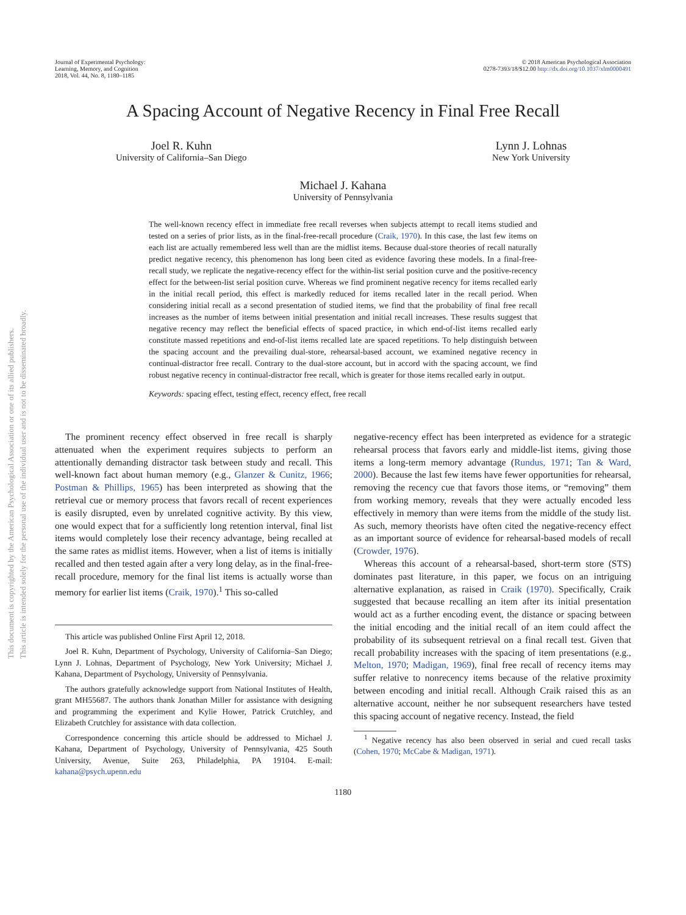This document is copyrighted by the American Psychological Association or one of its allied publishers.
This article is intended solely for the personal use of the individual user and is not to be disseminated broadly.
Journal of Experimental Psychology:
Learning, Memory, and Cognition
2018, Vol. 44, No. 8, 1180–1185
© 2018 American Psychological Association
0278-7393/18/$12.00 http://dx.doi.org/10.1037/xlm0000491
A Spacing Account of Negative Recency in Final Free Recall
Joel R. Kuhn
University of California–San Diego
Lynn J. Lohnas
New York University
Michael J. Kahana
University of Pennsylvania
The well-known recency effect in immediate free recall reverses when subjects attempt to recall items studied and tested on a series of prior lists, as in the final-free-recall procedure (Craik, 1970). In this case, the last few items on each list are actually remembered less well than are the midlist items. Because dual-store theories of recall naturally predict negative recency, this phenomenon has long been cited as evidence favoring these models. In a final-free-recall study, we replicate the negative-recency effect for the within-list serial position curve and the positive-recency effect for the between-list serial position curve. Whereas we find prominent negative recency for items recalled early in the initial recall period, this effect is markedly reduced for items recalled later in the recall period. When considering initial recall as a second presentation of studied items, we find that the probability of final free recall increases as the number of items between initial presentation and initial recall increases. These results suggest that negative recency may reflect the beneficial effects of spaced practice, in which end-of-list items recalled early constitute massed repetitions and end-of-list items recalled late are spaced repetitions. To help distinguish between the spacing account and the prevailing dual-store, rehearsal-based account, we examined negative recency in continual-distractor free recall. Contrary to the dual-store account, but in accord with the spacing account, we find robust negative recency in continual-distractor free recall, which is greater for those items recalled early in output.
Keywords: spacing effect, testing effect, recency effect, free recall
The prominent recency effect observed in free recall is sharply attenuated when the experiment requires subjects to perform an attentionally demanding distractor task between study and recall. This well-known fact about human memory (e.g., Glanzer & Cunitz, 1966; Postman & Phillips, 1965) has been interpreted as showing that the retrieval cue or memory process that favors recall of recent experiences is easily disrupted, even by unrelated cognitive activity. By this view, one would expect that for a sufficiently long retention interval, final list items would completely lose their recency advantage, being recalled at the same rates as midlist items. However, when a list of items is initially recalled and then tested again after a very long delay, as in the final-free-recall procedure, memory for the final list items is actually worse than memory for earlier list items (Craik, 1970).<sup>1</sup> This so-called
This article was published Online First April 12, 2018.
Joel R. Kuhn, Department of Psychology, University of California–San Diego; Lynn J. Lohnas, Department of Psychology, New York University; Michael J. Kahana, Department of Psychology, University of Pennsylvania.
The authors gratefully acknowledge support from National Institutes of Health, grant MH55687. The authors thank Jonathan Miller for assistance with designing and programming the experiment and Kylie Hower, Patrick Crutchley, and Elizabeth Crutchley for assistance with data collection.
Correspondence concerning this article should be addressed to Michael J. Kahana, Department of Psychology, University of Pennsylvania, 425 South University, Avenue, Suite 263, Philadelphia, PA 19104. E-mail: kahana@psych.upenn.edu
negative-recency effect has been interpreted as evidence for a strategic rehearsal process that favors early and middle-list items, giving those items a long-term memory advantage (Rundus, 1971; Tan & Ward, 2000). Because the last few items have fewer opportunities for rehearsal, removing the recency cue that favors those items, or “removing” them from working memory, reveals that they were actually encoded less effectively in memory than were items from the middle of the study list. As such, memory theorists have often cited the negative-recency effect as an important source of evidence for rehearsal-based models of recall (Crowder, 1976).
Whereas this account of a rehearsal-based, short-term store (STS) dominates past literature, in this paper, we focus on an intriguing alternative explanation, as raised in Craik (1970). Specifically, Craik suggested that because recalling an item after its initial presentation would act as a further encoding event, the distance or spacing between the initial encoding and the initial recall of an item could affect the probability of its subsequent retrieval on a final recall test. Given that recall probability increases with the spacing of item presentations (e.g., Melton, 1970; Madigan, 1969), final free recall of recency items may suffer relative to nonrecency items because of the relative proximity between encoding and initial recall. Although Craik raised this as an alternative account, neither he nor subsequent researchers have tested this spacing account of negative recency. Instead, the field
<sup>1</sup> Negative recency has also been observed in serial and cued recall tasks (Cohen, 1970; McCabe & Madigan, 1971).
1180